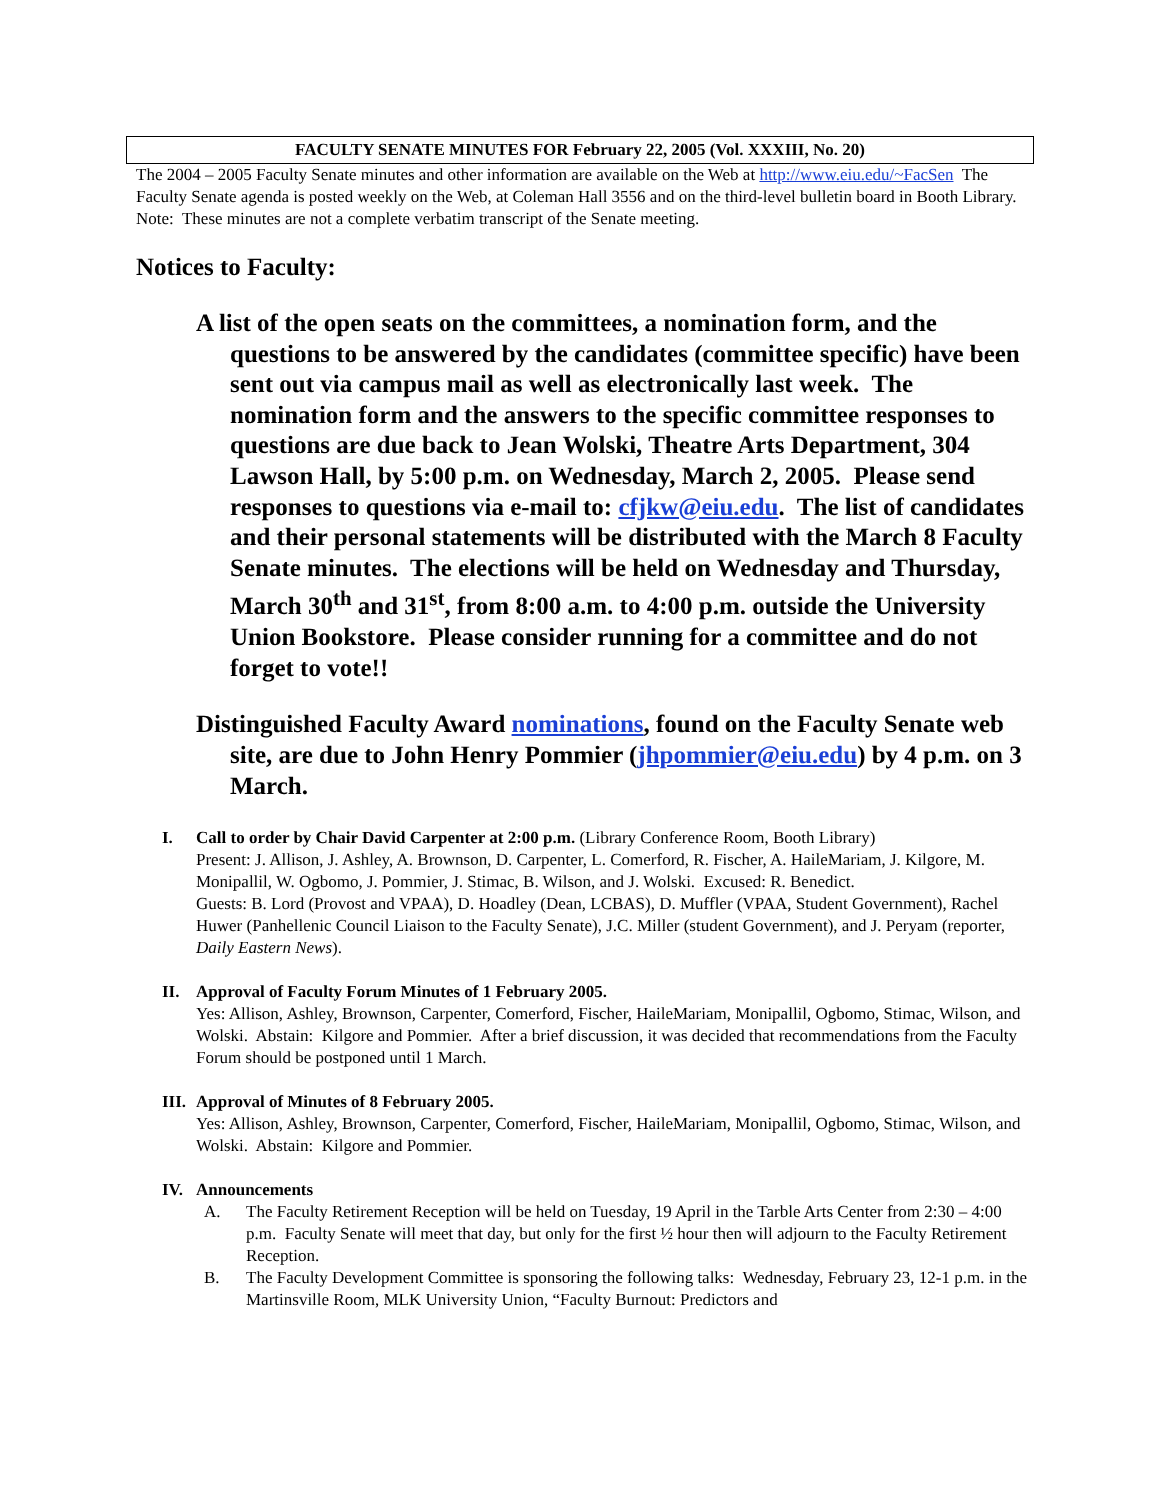FACULTY SENATE MINUTES FOR February 22, 2005 (Vol. XXXIII, No. 20)
The 2004 – 2005 Faculty Senate minutes and other information are available on the Web at http://www.eiu.edu/~FacSen The Faculty Senate agenda is posted weekly on the Web, at Coleman Hall 3556 and on the third-level bulletin board in Booth Library. Note: These minutes are not a complete verbatim transcript of the Senate meeting.
Notices to Faculty:
A list of the open seats on the committees, a nomination form, and the questions to be answered by the candidates (committee specific) have been sent out via campus mail as well as electronically last week. The nomination form and the answers to the specific committee responses to questions are due back to Jean Wolski, Theatre Arts Department, 304 Lawson Hall, by 5:00 p.m. on Wednesday, March 2, 2005. Please send responses to questions via e-mail to: cfjkw@eiu.edu. The list of candidates and their personal statements will be distributed with the March 8 Faculty Senate minutes. The elections will be held on Wednesday and Thursday, March 30<sup>th</sup> and 31<sup>st</sup>, from 8:00 a.m. to 4:00 p.m. outside the University Union Bookstore. Please consider running for a committee and do not forget to vote!!
Distinguished Faculty Award nominations, found on the Faculty Senate web site, are due to John Henry Pommier (jhpommier@eiu.edu) by 4 p.m. on 3 March.
I. Call to order by Chair David Carpenter at 2:00 p.m. (Library Conference Room, Booth Library)
Present: J. Allison, J. Ashley, A. Brownson, D. Carpenter, L. Comerford, R. Fischer, A. HaileMariam, J. Kilgore, M. Monipallil, W. Ogbomo, J. Pommier, J. Stimac, B. Wilson, and J. Wolski. Excused: R. Benedict.
Guests: B. Lord (Provost and VPAA), D. Hoadley (Dean, LCBAS), D. Muffler (VPAA, Student Government), Rachel Huwer (Panhellenic Council Liaison to the Faculty Senate), J.C. Miller (student Government), and J. Peryam (reporter, Daily Eastern News).
II. Approval of Faculty Forum Minutes of 1 February 2005.
Yes: Allison, Ashley, Brownson, Carpenter, Comerford, Fischer, HaileMariam, Monipallil, Ogbomo, Stimac, Wilson, and Wolski. Abstain: Kilgore and Pommier. After a brief discussion, it was decided that recommendations from the Faculty Forum should be postponed until 1 March.
III.
Approval of Minutes of 8 February 2005.
Yes: Allison, Ashley, Brownson, Carpenter, Comerford, Fischer, HaileMariam, Monipallil, Ogbomo, Stimac, Wilson, and Wolski. Abstain: Kilgore and Pommier.
IV. Announcements
A. The Faculty Retirement Reception will be held on Tuesday, 19 April in the Tarble Arts Center from 2:30 – 4:00 p.m. Faculty Senate will meet that day, but only for the first ½ hour then will adjourn to the Faculty Retirement Reception.
B. The Faculty Development Committee is sponsoring the following talks: Wednesday, February 23, 12-1 p.m. in the Martinsville Room, MLK University Union, “Faculty Burnout: Predictors and